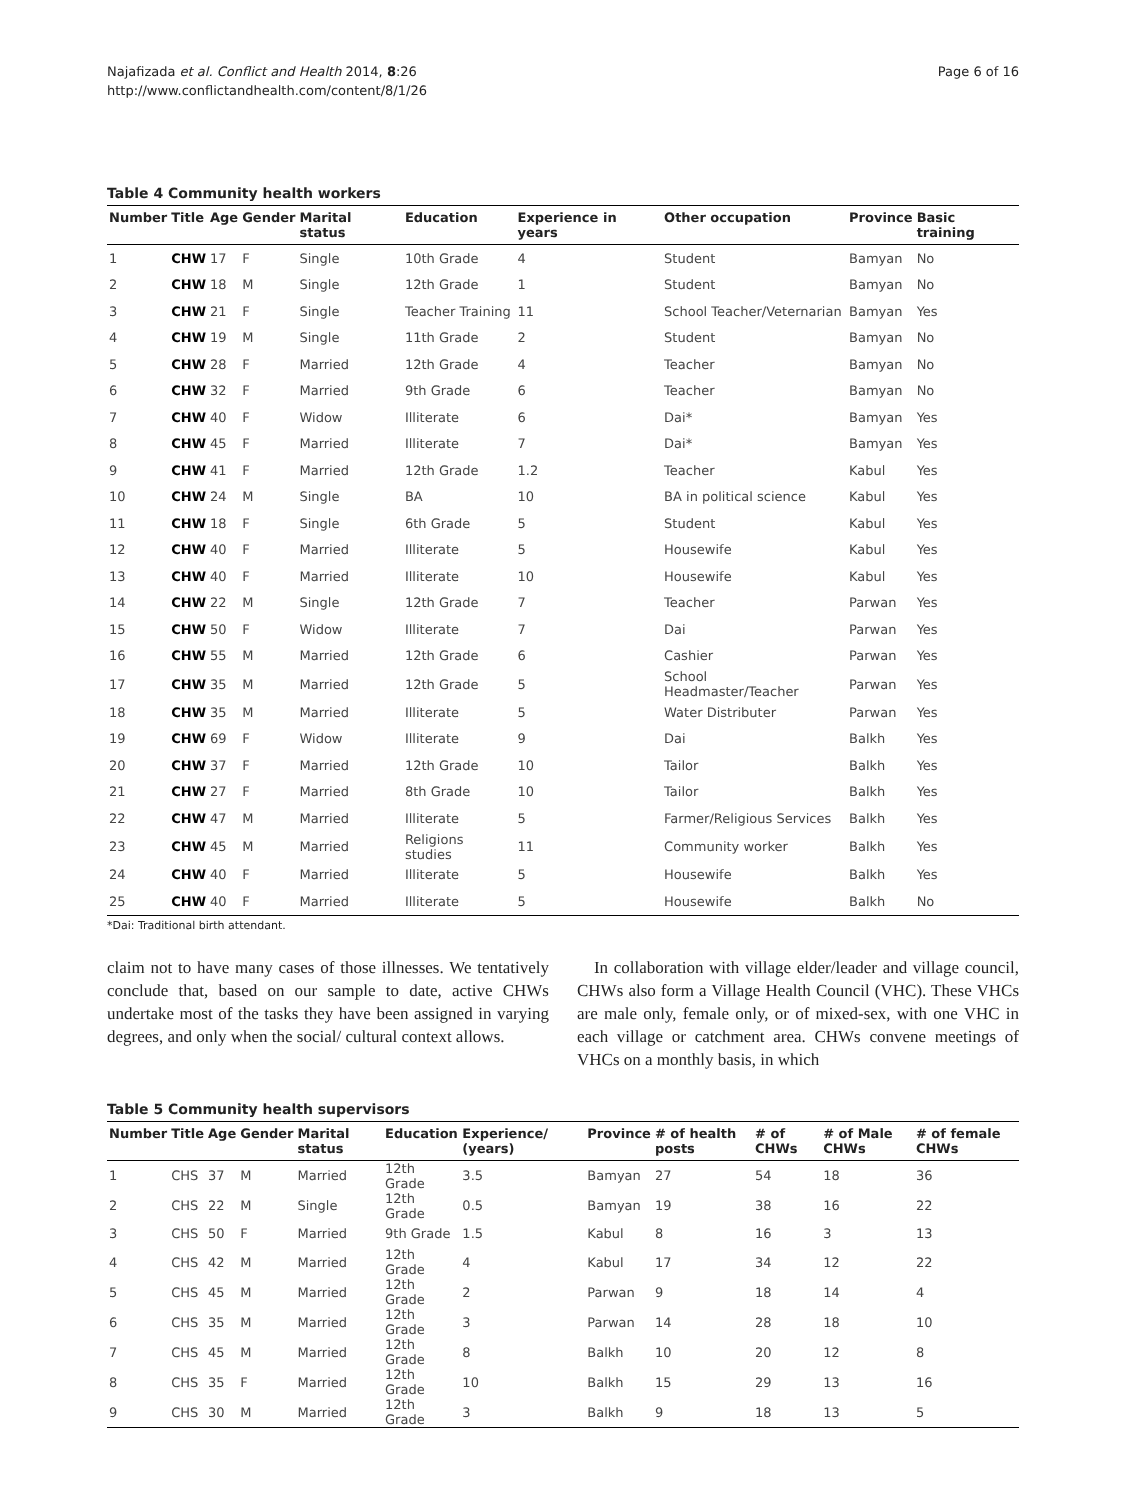Najafizada et al. Conflict and Health 2014, 8:26
http://www.conflictandhealth.com/content/8/1/26
Page 6 of 16
Table 4 Community health workers
| Number | Title | Age | Gender | Marital status | Education | Experience in years | Other occupation | Province | Basic training |
| --- | --- | --- | --- | --- | --- | --- | --- | --- | --- |
| 1 | CHW | 17 | F | Single | 10th Grade | 4 | Student | Bamyan | No |
| 2 | CHW | 18 | M | Single | 12th Grade | 1 | Student | Bamyan | No |
| 3 | CHW | 21 | F | Single | Teacher Training | 11 | School Teacher/Veternarian | Bamyan | Yes |
| 4 | CHW | 19 | M | Single | 11th Grade | 2 | Student | Bamyan | No |
| 5 | CHW | 28 | F | Married | 12th Grade | 4 | Teacher | Bamyan | No |
| 6 | CHW | 32 | F | Married | 9th Grade | 6 | Teacher | Bamyan | No |
| 7 | CHW | 40 | F | Widow | Illiterate | 6 | Dai* | Bamyan | Yes |
| 8 | CHW | 45 | F | Married | Illiterate | 7 | Dai* | Bamyan | Yes |
| 9 | CHW | 41 | F | Married | 12th Grade | 1.2 | Teacher | Kabul | Yes |
| 10 | CHW | 24 | M | Single | BA | 10 | BA in political science | Kabul | Yes |
| 11 | CHW | 18 | F | Single | 6th Grade | 5 | Student | Kabul | Yes |
| 12 | CHW | 40 | F | Married | Illiterate | 5 | Housewife | Kabul | Yes |
| 13 | CHW | 40 | F | Married | Illiterate | 10 | Housewife | Kabul | Yes |
| 14 | CHW | 22 | M | Single | 12th Grade | 7 | Teacher | Parwan | Yes |
| 15 | CHW | 50 | F | Widow | Illiterate | 7 | Dai | Parwan | Yes |
| 16 | CHW | 55 | M | Married | 12th Grade | 6 | Cashier | Parwan | Yes |
| 17 | CHW | 35 | M | Married | 12th Grade | 5 | School Headmaster/Teacher | Parwan | Yes |
| 18 | CHW | 35 | M | Married | Illiterate | 5 | Water Distributer | Parwan | Yes |
| 19 | CHW | 69 | F | Widow | Illiterate | 9 | Dai | Balkh | Yes |
| 20 | CHW | 37 | F | Married | 12th Grade | 10 | Tailor | Balkh | Yes |
| 21 | CHW | 27 | F | Married | 8th Grade | 10 | Tailor | Balkh | Yes |
| 22 | CHW | 47 | M | Married | Illiterate | 5 | Farmer/Religious Services | Balkh | Yes |
| 23 | CHW | 45 | M | Married | Religions studies | 11 | Community worker | Balkh | Yes |
| 24 | CHW | 40 | F | Married | Illiterate | 5 | Housewife | Balkh | Yes |
| 25 | CHW | 40 | F | Married | Illiterate | 5 | Housewife | Balkh | No |
*Dai: Traditional birth attendant.
claim not to have many cases of those illnesses. We tentatively conclude that, based on our sample to date, active CHWs undertake most of the tasks they have been assigned in varying degrees, and only when the social/ cultural context allows.
In collaboration with village elder/leader and village council, CHWs also form a Village Health Council (VHC). These VHCs are male only, female only, or of mixed-sex, with one VHC in each village or catchment area. CHWs convene meetings of VHCs on a monthly basis, in which
Table 5 Community health supervisors
| Number | Title | Age | Gender | Marital status | Education | Experience/ (years) | Province | # of health posts | # of CHWs | # of Male CHWs | # of female CHWs |
| --- | --- | --- | --- | --- | --- | --- | --- | --- | --- | --- | --- |
| 1 | CHS | 37 | M | Married | 12th Grade | 3.5 | Bamyan | 27 | 54 | 18 | 36 |
| 2 | CHS | 22 | M | Single | 12th Grade | 0.5 | Bamyan | 19 | 38 | 16 | 22 |
| 3 | CHS | 50 | F | Married | 9th Grade | 1.5 | Kabul | 8 | 16 | 3 | 13 |
| 4 | CHS | 42 | M | Married | 12th Grade | 4 | Kabul | 17 | 34 | 12 | 22 |
| 5 | CHS | 45 | M | Married | 12th Grade | 2 | Parwan | 9 | 18 | 14 | 4 |
| 6 | CHS | 35 | M | Married | 12th Grade | 3 | Parwan | 14 | 28 | 18 | 10 |
| 7 | CHS | 45 | M | Married | 12th Grade | 8 | Balkh | 10 | 20 | 12 | 8 |
| 8 | CHS | 35 | F | Married | 12th Grade | 10 | Balkh | 15 | 29 | 13 | 16 |
| 9 | CHS | 30 | M | Married | 12th Grade | 3 | Balkh | 9 | 18 | 13 | 5 |